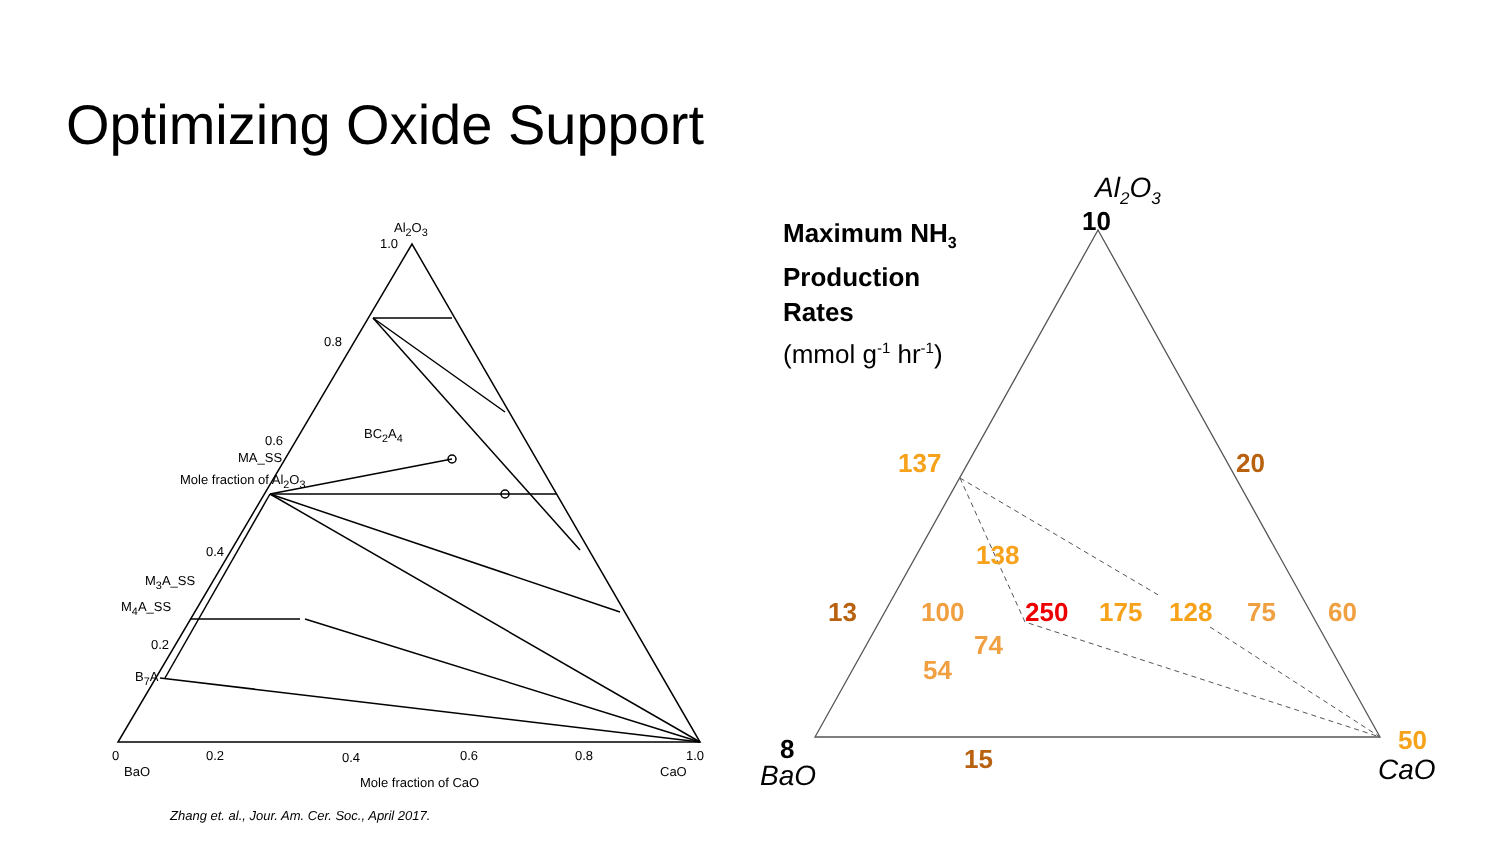Optimizing Oxide Support
Al<sub>2</sub>O<sub>3</sub>
1.0
0.8
0.6 BC<sub>2</sub>A<sub>4</sub>
MA_SS
Mole fraction of Al<sub>2</sub>O<sub>3</sub>
0.4
M<sub>3</sub>A_SS
M<sub>4</sub>A_SS
0.2
B<sub>7</sub>A
0 0.2
BaO
0.4 0.6 0.8 1.0
CaO
Mole fraction of CaO
Zhang et. al., Jour. Am. Cer. Soc., April 2017.
Maximum NH<sub>3</sub>
Production
Rates
(mmol g<sup>-1</sup> hr<sup>-1</sup>)
Al<sub>2</sub>O<sub>3</sub>
10
137 20
138
13 100 250 175 128 75 60
74
54
8
BaO
15
50
CaO